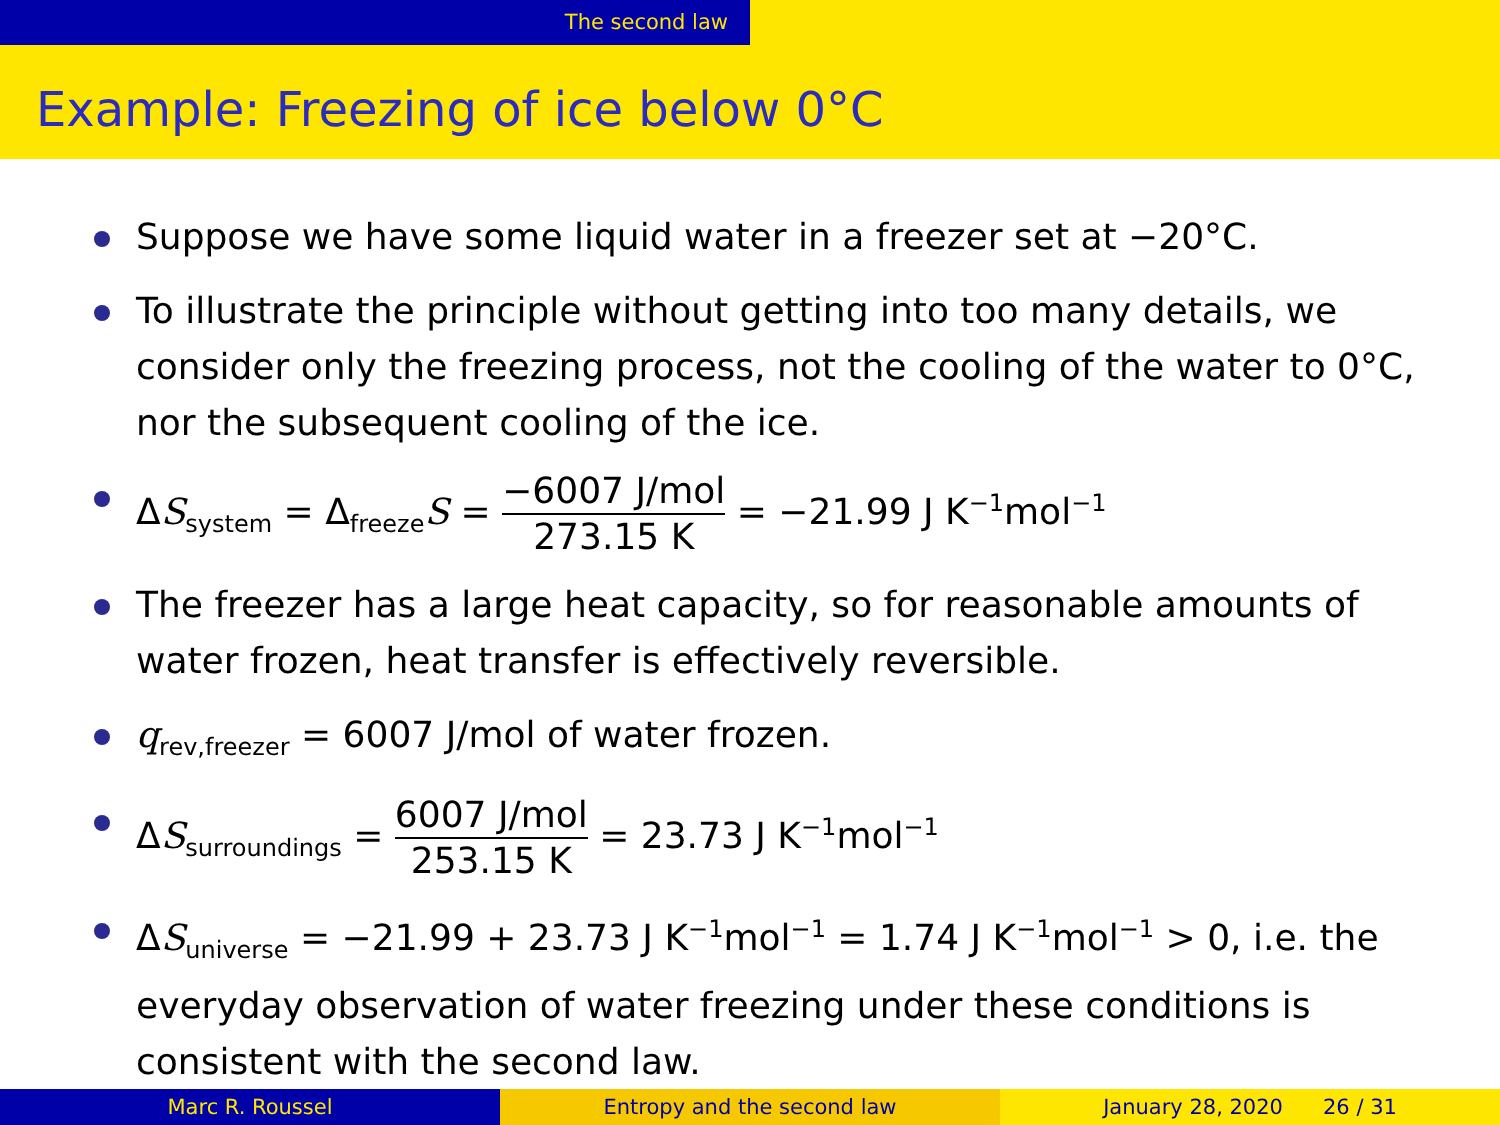The second law
Example: Freezing of ice below 0°C
Suppose we have some liquid water in a freezer set at −20°C.
To illustrate the principle without getting into too many details, we consider only the freezing process, not the cooling of the water to 0°C, nor the subsequent cooling of the ice.
ΔS<sub>system</sub> = Δ<sub>freeze</sub>S = −6007 J/mol 273.15 K = −21.99 J K<sup>−1</sup>mol<sup>−1</sup>
The freezer has a large heat capacity, so for reasonable amounts of water frozen, heat transfer is effectively reversible.
q<sub>rev,freezer</sub> = 6007 J/mol of water frozen.
ΔS<sub>surroundings</sub> = 6007 J/mol 253.15 K = 23.73 J K<sup>−1</sup>mol<sup>−1</sup>
ΔS<sub>universe</sub> = −21.99 + 23.73 J K<sup>−1</sup>mol<sup>−1</sup> = 1.74 J K<sup>−1</sup>mol<sup>−1</sup> > 0, i.e. the everyday observation of water freezing under these conditions is consistent with the second law.
Marc R. Roussel Entropy and the second law January 28, 2020 26 / 31